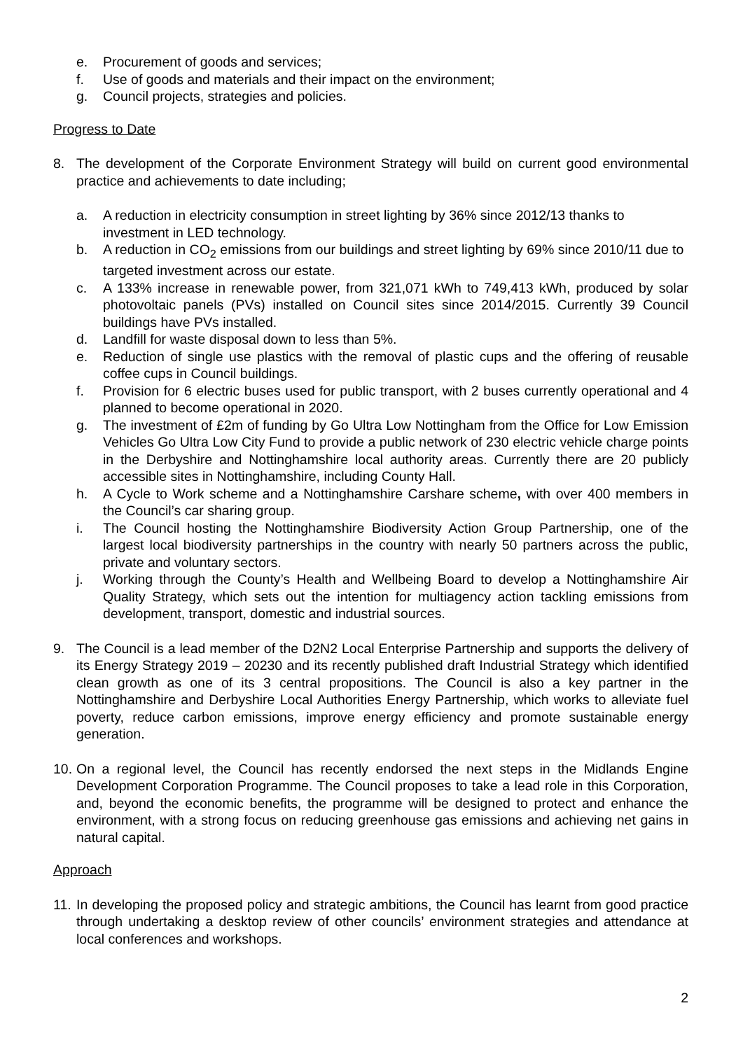e. Procurement of goods and services;
f. Use of goods and materials and their impact on the environment;
g. Council projects, strategies and policies.
Progress to Date
8. The development of the Corporate Environment Strategy will build on current good environmental practice and achievements to date including;
a. A reduction in electricity consumption in street lighting by 36% since 2012/13 thanks to investment in LED technology.
b. A reduction in CO<sub>2</sub> emissions from our buildings and street lighting by 69% since 2010/11 due to targeted investment across our estate.
c. A 133% increase in renewable power, from 321,071 kWh to 749,413 kWh, produced by solar photovoltaic panels (PVs) installed on Council sites since 2014/2015. Currently 39 Council buildings have PVs installed.
d. Landfill for waste disposal down to less than 5%.
e. Reduction of single use plastics with the removal of plastic cups and the offering of reusable coffee cups in Council buildings.
f. Provision for 6 electric buses used for public transport, with 2 buses currently operational and 4 planned to become operational in 2020.
g. The investment of £2m of funding by Go Ultra Low Nottingham from the Office for Low Emission Vehicles Go Ultra Low City Fund to provide a public network of 230 electric vehicle charge points in the Derbyshire and Nottinghamshire local authority areas. Currently there are 20 publicly accessible sites in Nottinghamshire, including County Hall.
h. A Cycle to Work scheme and a Nottinghamshire Carshare scheme, with over 400 members in the Council’s car sharing group.
i. The Council hosting the Nottinghamshire Biodiversity Action Group Partnership, one of the largest local biodiversity partnerships in the country with nearly 50 partners across the public, private and voluntary sectors.
j. Working through the County’s Health and Wellbeing Board to develop a Nottinghamshire Air Quality Strategy, which sets out the intention for multiagency action tackling emissions from development, transport, domestic and industrial sources.
9. The Council is a lead member of the D2N2 Local Enterprise Partnership and supports the delivery of its Energy Strategy 2019 – 20230 and its recently published draft Industrial Strategy which identified clean growth as one of its 3 central propositions. The Council is also a key partner in the Nottinghamshire and Derbyshire Local Authorities Energy Partnership, which works to alleviate fuel poverty, reduce carbon emissions, improve energy efficiency and promote sustainable energy generation.
10. On a regional level, the Council has recently endorsed the next steps in the Midlands Engine Development Corporation Programme. The Council proposes to take a lead role in this Corporation, and, beyond the economic benefits, the programme will be designed to protect and enhance the environment, with a strong focus on reducing greenhouse gas emissions and achieving net gains in natural capital.
Approach
11. In developing the proposed policy and strategic ambitions, the Council has learnt from good practice through undertaking a desktop review of other councils’ environment strategies and attendance at local conferences and workshops.
2